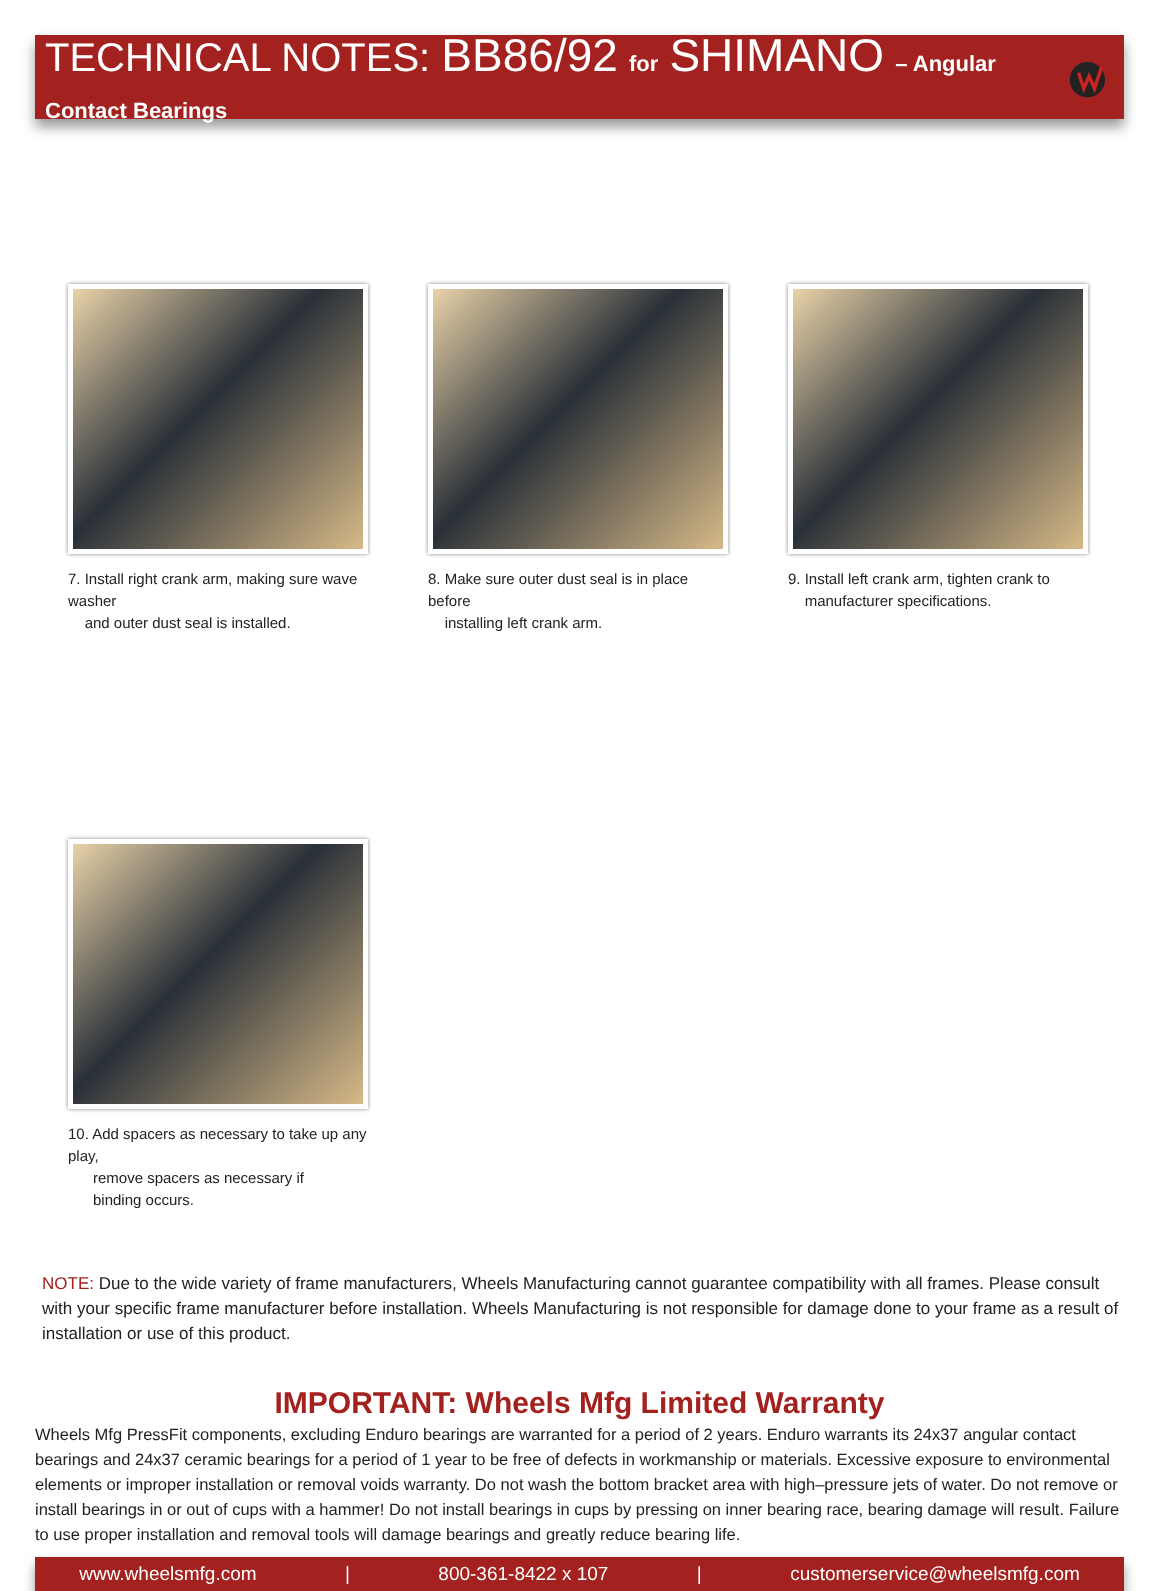TECHNICAL NOTES: BB86/92 for SHIMANO – Angular Contact Bearings
7. Install right crank arm, making sure wave washer
and outer dust seal is installed.
8. Make sure outer dust seal is in place before
installing left crank arm.
9. Install left crank arm, tighten crank to
manufacturer specifications.
10. Add spacers as necessary to take up any play,
remove spacers as necessary if
binding occurs.
NOTE: Due to the wide variety of frame manufacturers, Wheels Manufacturing cannot guarantee compatibility with all frames. Please consult with your specific frame manufacturer before installation. Wheels Manufacturing is not responsible for damage done to your frame as a result of installation or use of this product.
IMPORTANT: Wheels Mfg Limited Warranty
Wheels Mfg PressFit components, excluding Enduro bearings are warranted for a period of 2 years. Enduro warrants its 24x37 angular contact bearings and 24x37 ceramic bearings for a period of 1 year to be free of defects in workmanship or materials. Excessive exposure to environmental elements or improper installation or removal voids warranty. Do not wash the bottom bracket area with high–pressure jets of water. Do not remove or install bearings in or out of cups with a hammer! Do not install bearings in cups by pressing on inner bearing race, bearing damage will result. Failure to use proper installation and removal tools will damage bearings and greatly reduce bearing life.
www.wheelsmfg.com | 800-361-8422 x 107 | customerservice@wheelsmfg.com